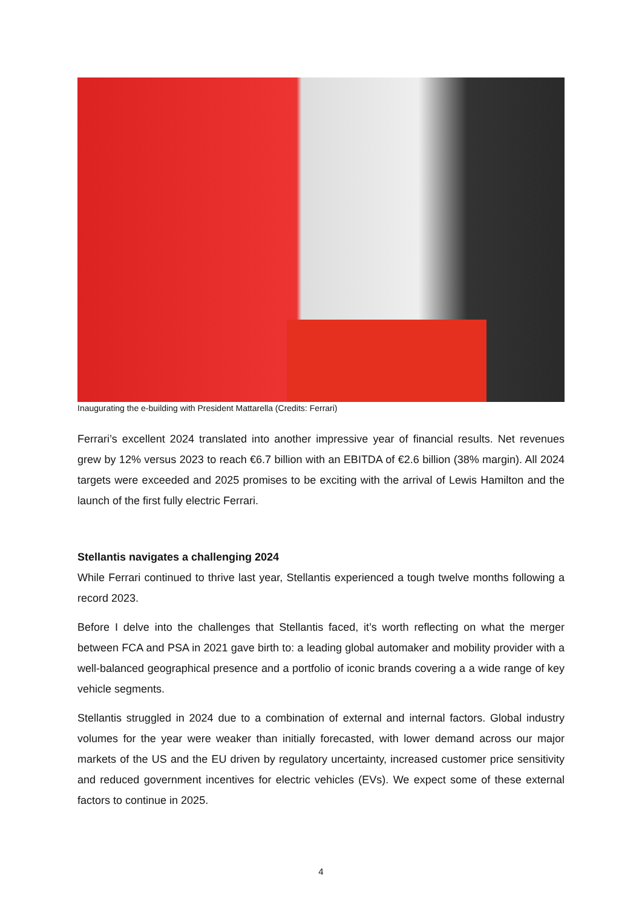Inaugurating the e-building with President Mattarella (Credits: Ferrari)
Ferrari’s excellent 2024 translated into another impressive year of financial results. Net revenues grew by 12% versus 2023 to reach €6.7 billion with an EBITDA of €2.6 billion (38% margin). All 2024 targets were exceeded and 2025 promises to be exciting with the arrival of Lewis Hamilton and the launch of the first fully electric Ferrari.
Stellantis navigates a challenging 2024
While Ferrari continued to thrive last year, Stellantis experienced a tough twelve months following a record 2023.
Before I delve into the challenges that Stellantis faced, it’s worth reflecting on what the merger between FCA and PSA in 2021 gave birth to: a leading global automaker and mobility provider with a well-balanced geographical presence and a portfolio of iconic brands covering a a wide range of key vehicle segments.
Stellantis struggled in 2024 due to a combination of external and internal factors. Global industry volumes for the year were weaker than initially forecasted, with lower demand across our major markets of the US and the EU driven by regulatory uncertainty, increased customer price sensitivity and reduced government incentives for electric vehicles (EVs). We expect some of these external factors to continue in 2025.
4